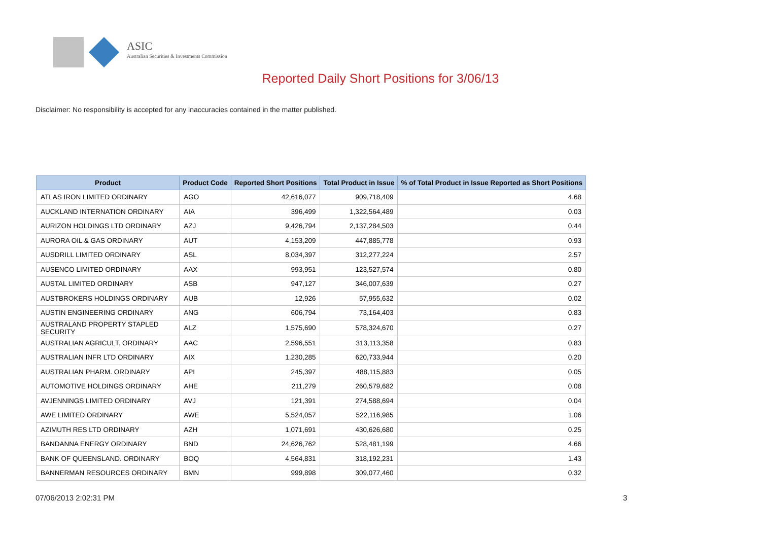ASIC
Australian Securities & Investments Commission
Reported Daily Short Positions for 3/06/13
Disclaimer: No responsibility is accepted for any inaccuracies contained in the matter published.
| Product | Product Code | Reported Short Positions | Total Product in Issue | % of Total Product in Issue Reported as Short Positions |
| --- | --- | --- | --- | --- |
| ATLAS IRON LIMITED ORDINARY | AGO | 42,616,077 | 909,718,409 | 4.68 |
| AUCKLAND INTERNATION ORDINARY | AIA | 396,499 | 1,322,564,489 | 0.03 |
| AURIZON HOLDINGS LTD ORDINARY | AZJ | 9,426,794 | 2,137,284,503 | 0.44 |
| AURORA OIL & GAS ORDINARY | AUT | 4,153,209 | 447,885,778 | 0.93 |
| AUSDRILL LIMITED ORDINARY | ASL | 8,034,397 | 312,277,224 | 2.57 |
| AUSENCO LIMITED ORDINARY | AAX | 993,951 | 123,527,574 | 0.80 |
| AUSTAL LIMITED ORDINARY | ASB | 947,127 | 346,007,639 | 0.27 |
| AUSTBROKERS HOLDINGS ORDINARY | AUB | 12,926 | 57,955,632 | 0.02 |
| AUSTIN ENGINEERING ORDINARY | ANG | 606,794 | 73,164,403 | 0.83 |
| AUSTRALAND PROPERTY STAPLED SECURITY | ALZ | 1,575,690 | 578,324,670 | 0.27 |
| AUSTRALIAN AGRICULT. ORDINARY | AAC | 2,596,551 | 313,113,358 | 0.83 |
| AUSTRALIAN INFR LTD ORDINARY | AIX | 1,230,285 | 620,733,944 | 0.20 |
| AUSTRALIAN PHARM. ORDINARY | API | 245,397 | 488,115,883 | 0.05 |
| AUTOMOTIVE HOLDINGS ORDINARY | AHE | 211,279 | 260,579,682 | 0.08 |
| AVJENNINGS LIMITED ORDINARY | AVJ | 121,391 | 274,588,694 | 0.04 |
| AWE LIMITED ORDINARY | AWE | 5,524,057 | 522,116,985 | 1.06 |
| AZIMUTH RES LTD ORDINARY | AZH | 1,071,691 | 430,626,680 | 0.25 |
| BANDANNA ENERGY ORDINARY | BND | 24,626,762 | 528,481,199 | 4.66 |
| BANK OF QUEENSLAND. ORDINARY | BOQ | 4,564,831 | 318,192,231 | 1.43 |
| BANNERMAN RESOURCES ORDINARY | BMN | 999,898 | 309,077,460 | 0.32 |
07/06/2013 2:02:31 PM 3